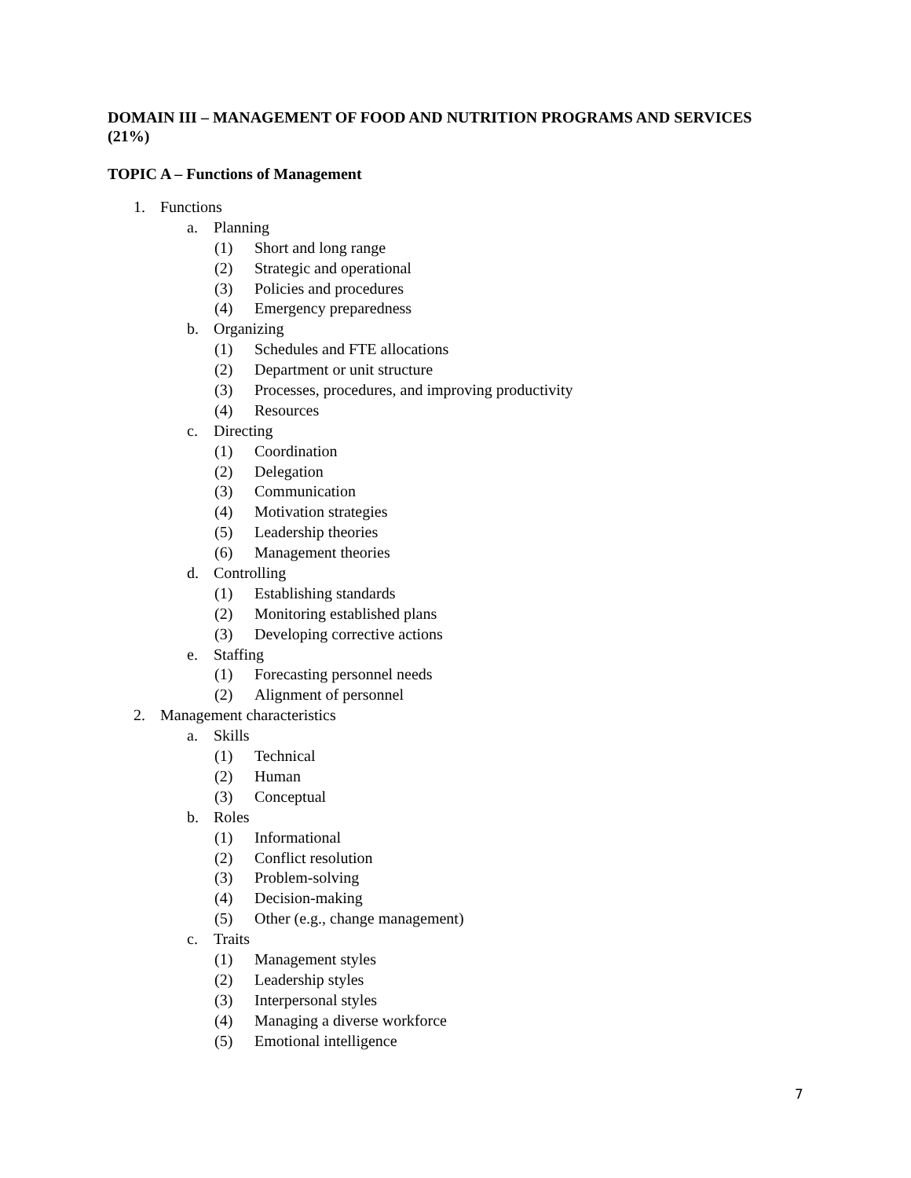DOMAIN III – MANAGEMENT OF FOOD AND NUTRITION PROGRAMS AND SERVICES (21%)
TOPIC A – Functions of Management
1. Functions
a. Planning
(1) Short and long range
(2) Strategic and operational
(3) Policies and procedures
(4) Emergency preparedness
b. Organizing
(1) Schedules and FTE allocations
(2) Department or unit structure
(3) Processes, procedures, and improving productivity
(4) Resources
c. Directing
(1) Coordination
(2) Delegation
(3) Communication
(4) Motivation strategies
(5) Leadership theories
(6) Management theories
d. Controlling
(1) Establishing standards
(2) Monitoring established plans
(3) Developing corrective actions
e. Staffing
(1) Forecasting personnel needs
(2) Alignment of personnel
2. Management characteristics
a. Skills
(1) Technical
(2) Human
(3) Conceptual
b. Roles
(1) Informational
(2) Conflict resolution
(3) Problem-solving
(4) Decision-making
(5) Other (e.g., change management)
c. Traits
(1) Management styles
(2) Leadership styles
(3) Interpersonal styles
(4) Managing a diverse workforce
(5) Emotional intelligence
7